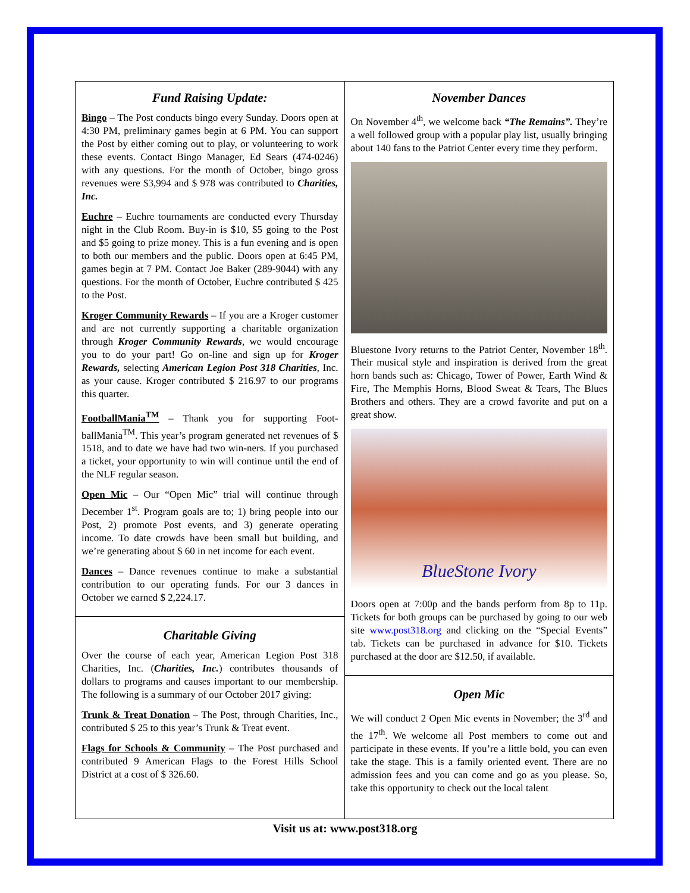Fund Raising Update:
Bingo – The Post conducts bingo every Sunday. Doors open at 4:30 PM, preliminary games begin at 6 PM. You can support the Post by either coming out to play, or volunteering to work these events. Contact Bingo Manager, Ed Sears (474-0246) with any questions. For the month of October, bingo gross revenues were $3,994 and $ 978 was contributed to Charities, Inc.
Euchre – Euchre tournaments are conducted every Thursday night in the Club Room. Buy-in is $10, $5 going to the Post and $5 going to prize money. This is a fun evening and is open to both our members and the public. Doors open at 6:45 PM, games begin at 7 PM. Contact Joe Baker (289-9044) with any questions. For the month of October, Euchre contributed $ 425 to the Post.
Kroger Community Rewards – If you are a Kroger customer and are not currently supporting a charitable organization through Kroger Community Rewards, we would encourage you to do your part! Go on-line and sign up for Kroger Rewards, selecting American Legion Post 318 Charities, Inc. as your cause. Kroger contributed $ 216.97 to our programs this quarter.
FootballMania<sup>TM</sup> – Thank you for supporting Foot-ballMania<sup>TM</sup>. This year’s program generated net revenues of $ 1518, and to date we have had two win-ners. If you purchased a ticket, your opportunity to win will continue until the end of the NLF regular season.
Open Mic – Our “Open Mic” trial will continue through December 1<sup>st</sup>. Program goals are to; 1) bring people into our Post, 2) promote Post events, and 3) generate operating income. To date crowds have been small but building, and we’re generating about $ 60 in net income for each event.
Dances – Dance revenues continue to make a substantial contribution to our operating funds. For our 3 dances in October we earned $ 2,224.17.
Charitable Giving
Over the course of each year, American Legion Post 318 Charities, Inc. (Charities, Inc.) contributes thousands of dollars to programs and causes important to our membership. The following is a summary of our October 2017 giving:
Trunk & Treat Donation – The Post, through Charities, Inc., contributed $ 25 to this year’s Trunk & Treat event.
Flags for Schools & Community – The Post purchased and contributed 9 American Flags to the Forest Hills School District at a cost of $ 326.60.
November Dances
On November 4<sup>th</sup>, we welcome back “The Remains”. They’re a well followed group with a popular play list, usually bringing about 140 fans to the Patriot Center every time they perform.
Bluestone Ivory returns to the Patriot Center, November 18<sup>th</sup>. Their musical style and inspiration is derived from the great horn bands such as: Chicago, Tower of Power, Earth Wind & Fire, The Memphis Horns, Blood Sweat & Tears, The Blues Brothers and others. They are a crowd favorite and put on a great show.
BlueStone Ivory
Doors open at 7:00p and the bands perform from 8p to 11p. Tickets for both groups can be purchased by going to our web site www.post318.org and clicking on the “Special Events” tab. Tickets can be purchased in advance for $10. Tickets purchased at the door are $12.50, if available.
Open Mic
We will conduct 2 Open Mic events in November; the 3<sup>rd</sup> and the 17<sup>th</sup>. We welcome all Post members to come out and participate in these events. If you’re a little bold, you can even take the stage. This is a family oriented event. There are no admission fees and you can come and go as you please. So, take this opportunity to check out the local talent
Visit us at: www.post318.org